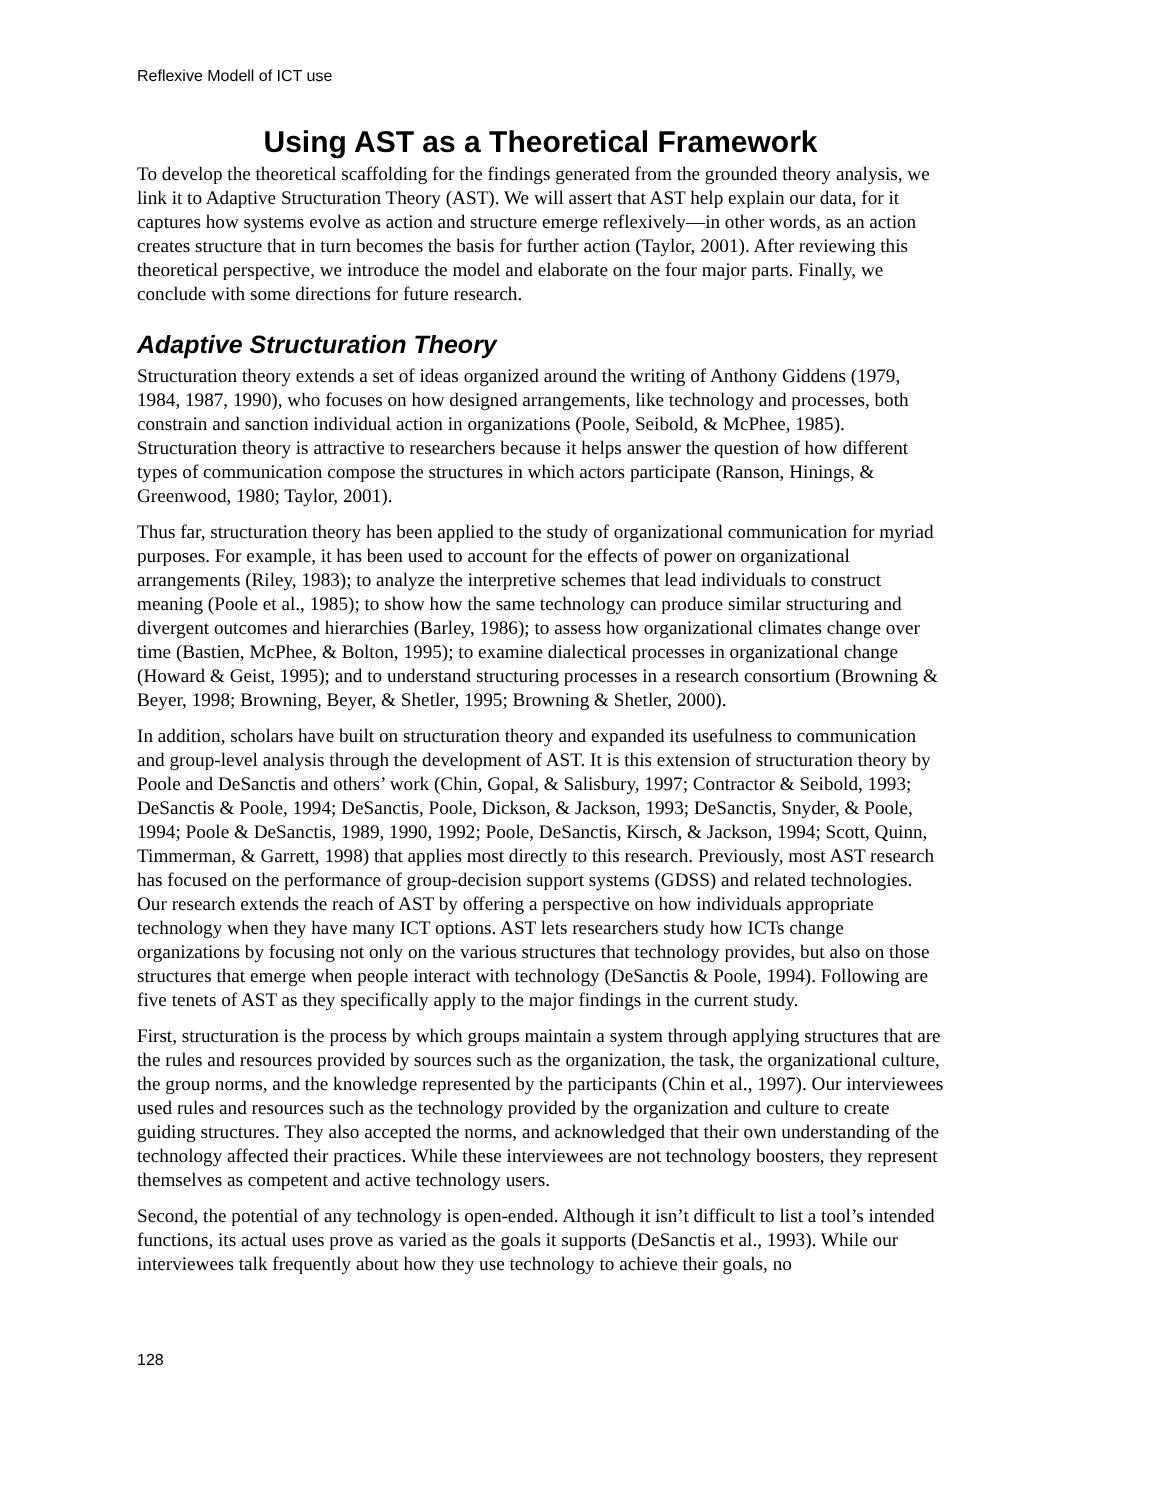Reflexive Modell of ICT use
Using AST as a Theoretical Framework
To develop the theoretical scaffolding for the findings generated from the grounded theory analysis, we link it to Adaptive Structuration Theory (AST). We will assert that AST help explain our data, for it captures how systems evolve as action and structure emerge reflexively—in other words, as an action creates structure that in turn becomes the basis for further action (Taylor, 2001). After reviewing this theoretical perspective, we introduce the model and elaborate on the four major parts. Finally, we conclude with some directions for future research.
Adaptive Structuration Theory
Structuration theory extends a set of ideas organized around the writing of Anthony Giddens (1979, 1984, 1987, 1990), who focuses on how designed arrangements, like technology and processes, both constrain and sanction individual action in organizations (Poole, Seibold, & McPhee, 1985). Structuration theory is attractive to researchers because it helps answer the question of how different types of communication compose the structures in which actors participate (Ranson, Hinings, & Greenwood, 1980; Taylor, 2001).
Thus far, structuration theory has been applied to the study of organizational communication for myriad purposes. For example, it has been used to account for the effects of power on organizational arrangements (Riley, 1983); to analyze the interpretive schemes that lead individuals to construct meaning (Poole et al., 1985); to show how the same technology can produce similar structuring and divergent outcomes and hierarchies (Barley, 1986); to assess how organizational climates change over time (Bastien, McPhee, & Bolton, 1995); to examine dialectical processes in organizational change (Howard & Geist, 1995); and to understand structuring processes in a research consortium (Browning & Beyer, 1998; Browning, Beyer, & Shetler, 1995; Browning & Shetler, 2000).
In addition, scholars have built on structuration theory and expanded its usefulness to communication and group-level analysis through the development of AST. It is this extension of structuration theory by Poole and DeSanctis and others’ work (Chin, Gopal, & Salisbury, 1997; Contractor & Seibold, 1993; DeSanctis & Poole, 1994; DeSanctis, Poole, Dickson, & Jackson, 1993; DeSanctis, Snyder, & Poole, 1994; Poole & DeSanctis, 1989, 1990, 1992; Poole, DeSanctis, Kirsch, & Jackson, 1994; Scott, Quinn, Timmerman, & Garrett, 1998) that applies most directly to this research. Previously, most AST research has focused on the performance of group-decision support systems (GDSS) and related technologies. Our research extends the reach of AST by offering a perspective on how individuals appropriate technology when they have many ICT options. AST lets researchers study how ICTs change organizations by focusing not only on the various structures that technology provides, but also on those structures that emerge when people interact with technology (DeSanctis & Poole, 1994). Following are five tenets of AST as they specifically apply to the major findings in the current study.
First, structuration is the process by which groups maintain a system through applying structures that are the rules and resources provided by sources such as the organization, the task, the organizational culture, the group norms, and the knowledge represented by the participants (Chin et al., 1997). Our interviewees used rules and resources such as the technology provided by the organization and culture to create guiding structures. They also accepted the norms, and acknowledged that their own understanding of the technology affected their practices. While these interviewees are not technology boosters, they represent themselves as competent and active technology users.
Second, the potential of any technology is open-ended. Although it isn’t difficult to list a tool’s intended functions, its actual uses prove as varied as the goals it supports (DeSanctis et al., 1993). While our interviewees talk frequently about how they use technology to achieve their goals, no
128